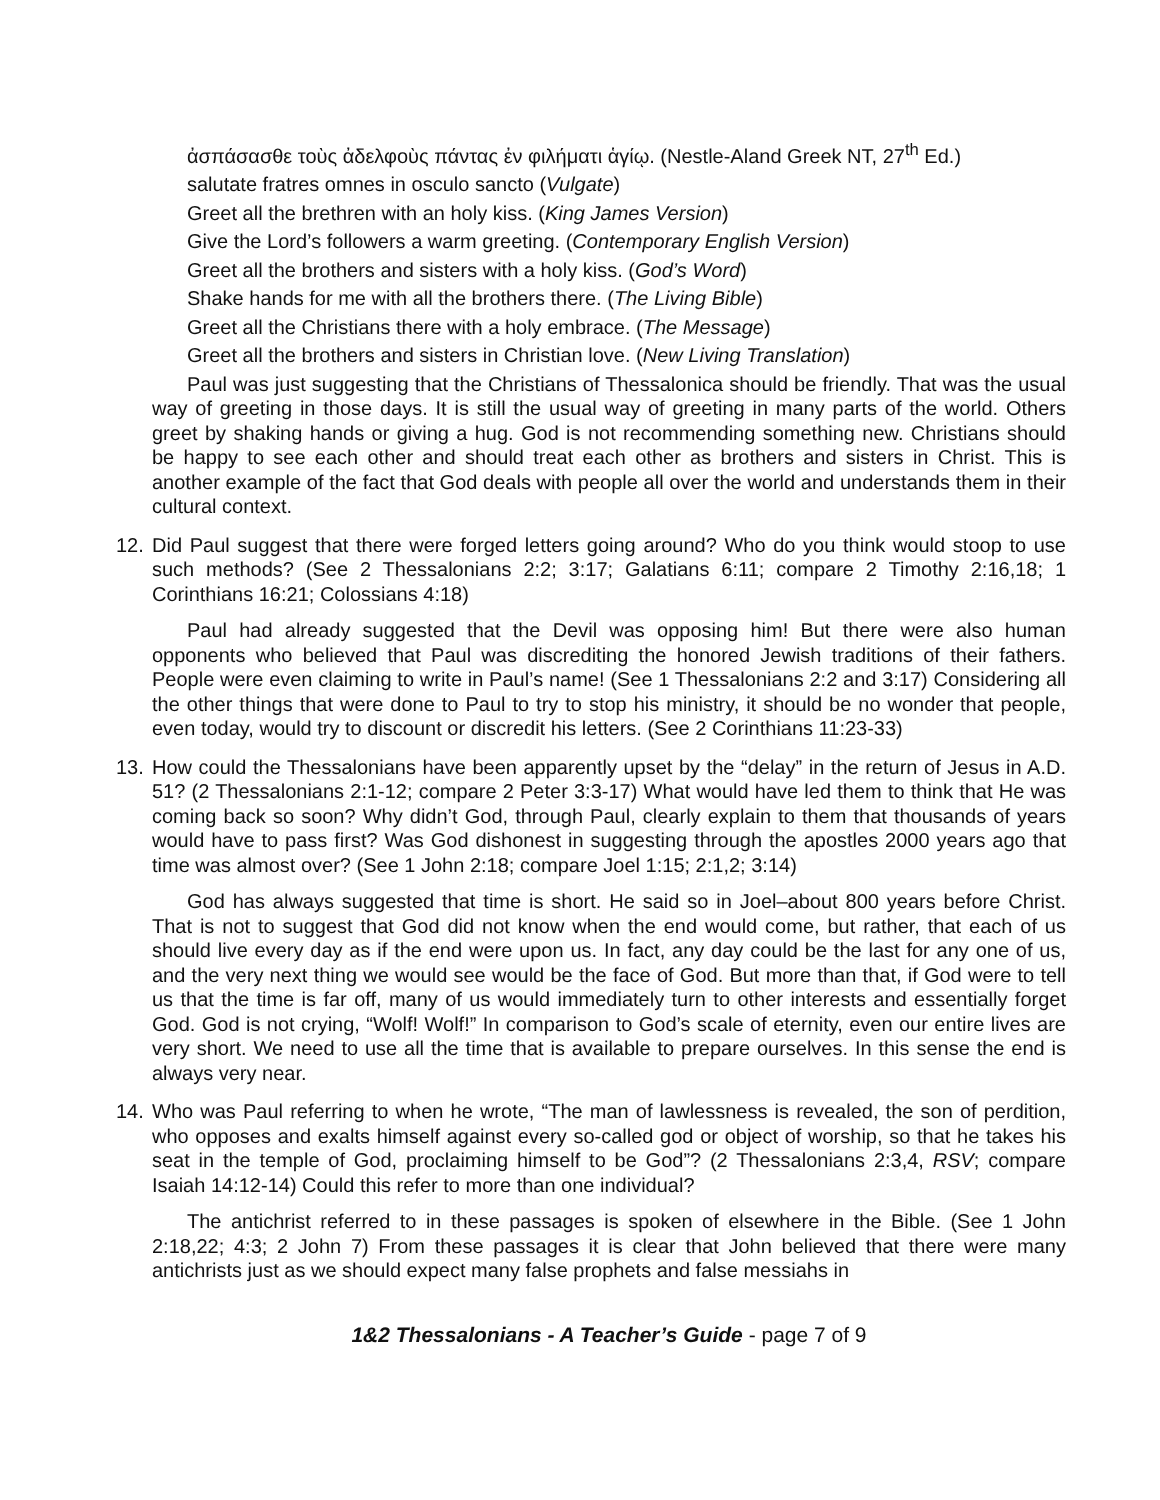ἀσπάσασθε τοὺς ἀδελφοὺς πάντας ἐν φιλήματι ἁγίῳ. (Nestle-Aland Greek NT, 27<sup>th</sup> Ed.)
salutate fratres omnes in osculo sancto (Vulgate)
Greet all the brethren with an holy kiss. (King James Version)
Give the Lord’s followers a warm greeting. (Contemporary English Version)
Greet all the brothers and sisters with a holy kiss. (God’s Word)
Shake hands for me with all the brothers there. (The Living Bible)
Greet all the Christians there with a holy embrace. (The Message)
Greet all the brothers and sisters in Christian love. (New Living Translation)
Paul was just suggesting that the Christians of Thessalonica should be friendly. That was the usual way of greeting in those days. It is still the usual way of greeting in many parts of the world. Others greet by shaking hands or giving a hug. God is not recommending something new. Christians should be happy to see each other and should treat each other as brothers and sisters in Christ. This is another example of the fact that God deals with people all over the world and understands them in their cultural context.
12. Did Paul suggest that there were forged letters going around? Who do you think would stoop to use such methods? (See 2 Thessalonians 2:2; 3:17; Galatians 6:11; compare 2 Timothy 2:16,18; 1 Corinthians 16:21; Colossians 4:18)
Paul had already suggested that the Devil was opposing him! But there were also human opponents who believed that Paul was discrediting the honored Jewish traditions of their fathers. People were even claiming to write in Paul’s name! (See 1 Thessalonians 2:2 and 3:17) Considering all the other things that were done to Paul to try to stop his ministry, it should be no wonder that people, even today, would try to discount or discredit his letters. (See 2 Corinthians 11:23-33)
13. How could the Thessalonians have been apparently upset by the “delay” in the return of Jesus in A.D. 51? (2 Thessalonians 2:1-12; compare 2 Peter 3:3-17) What would have led them to think that He was coming back so soon? Why didn’t God, through Paul, clearly explain to them that thousands of years would have to pass first? Was God dishonest in suggesting through the apostles 2000 years ago that time was almost over? (See 1 John 2:18; compare Joel 1:15; 2:1,2; 3:14)
God has always suggested that time is short. He said so in Joel–about 800 years before Christ. That is not to suggest that God did not know when the end would come, but rather, that each of us should live every day as if the end were upon us. In fact, any day could be the last for any one of us, and the very next thing we would see would be the face of God. But more than that, if God were to tell us that the time is far off, many of us would immediately turn to other interests and essentially forget God. God is not crying, “Wolf! Wolf!” In comparison to God’s scale of eternity, even our entire lives are very short. We need to use all the time that is available to prepare ourselves. In this sense the end is always very near.
14. Who was Paul referring to when he wrote, “The man of lawlessness is revealed, the son of perdition, who opposes and exalts himself against every so-called god or object of worship, so that he takes his seat in the temple of God, proclaiming himself to be God”? (2 Thessalonians 2:3,4, RSV; compare Isaiah 14:12-14) Could this refer to more than one individual?
The antichrist referred to in these passages is spoken of elsewhere in the Bible. (See 1 John 2:18,22; 4:3; 2 John 7) From these passages it is clear that John believed that there were many antichrists just as we should expect many false prophets and false messiahs in
1&2 Thessalonians - A Teacher’s Guide - page 7 of 9